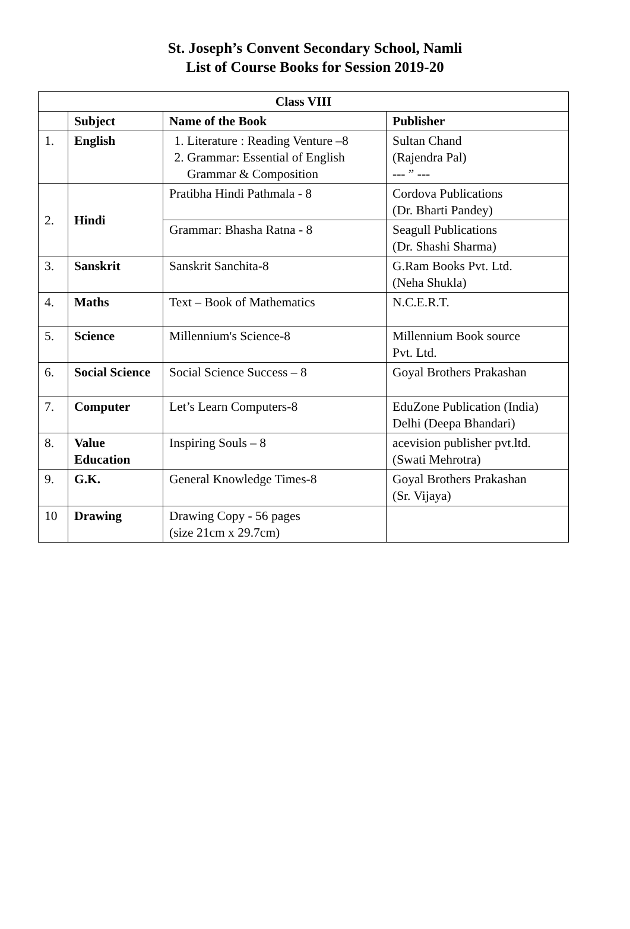St. Joseph’s Convent Secondary School, Namli
List of Course Books for Session 2019-20
| Class VIII | | | |
| --- | --- | --- | --- |
| | Subject | Name of the Book | Publisher |
| 1. | English | 1. Literature : Reading Venture –8 2. Grammar: Essential of English Grammar & Composition | Sultan Chand (Rajendra Pal) --- ” --- |
| 2. | Hindi | Pratibha Hindi Pathmala - 8 | Cordova Publications (Dr. Bharti Pandey) |
| | | Grammar: Bhasha Ratna - 8 | Seagull Publications (Dr. Shashi Sharma) |
| 3. | Sanskrit | Sanskrit Sanchita-8 | G.Ram Books Pvt. Ltd. (Neha Shukla) |
| 4. | Maths | Text – Book of Mathematics | N.C.E.R.T. |
| 5. | Science | Millennium's Science-8 | Millennium Book source Pvt. Ltd. |
| 6. | Social Science | Social Science Success – 8 | Goyal Brothers Prakashan |
| 7. | Computer | Let’s Learn Computers-8 | EduZone Publication (India) Delhi (Deepa Bhandari) |
| 8. | Value Education | Inspiring Souls – 8 | acevision publisher pvt.ltd. (Swati Mehrotra) |
| 9. | G.K. | General Knowledge Times-8 | Goyal Brothers Prakashan (Sr. Vijaya) |
| 10 | Drawing | Drawing Copy - 56 pages (size 21cm x 29.7cm) | |